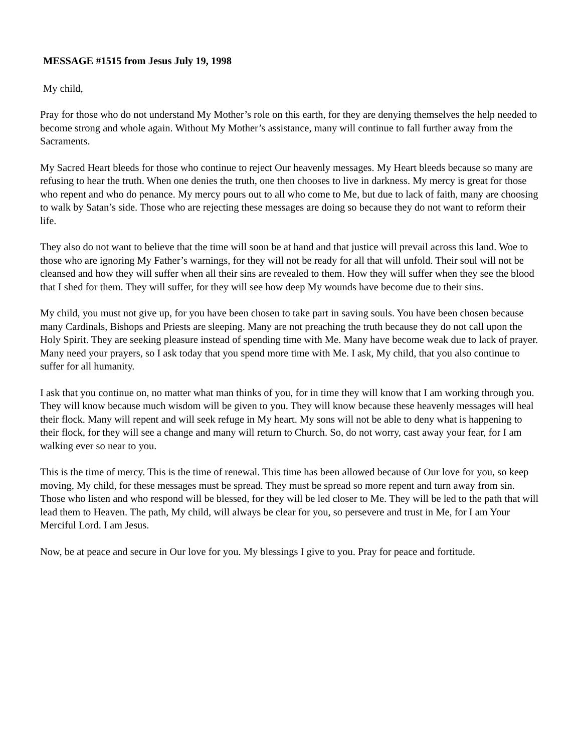MESSAGE #1515 from Jesus July 19, 1998
My child,
Pray for those who do not understand My Mother’s role on this earth, for they are denying themselves the help needed to become strong and whole again. Without My Mother’s assistance, many will continue to fall further away from the Sacraments.
My Sacred Heart bleeds for those who continue to reject Our heavenly messages. My Heart bleeds because so many are refusing to hear the truth. When one denies the truth, one then chooses to live in darkness. My mercy is great for those who repent and who do penance. My mercy pours out to all who come to Me, but due to lack of faith, many are choosing to walk by Satan’s side. Those who are rejecting these messages are doing so because they do not want to reform their life.
They also do not want to believe that the time will soon be at hand and that justice will prevail across this land. Woe to those who are ignoring My Father’s warnings, for they will not be ready for all that will unfold. Their soul will not be cleansed and how they will suffer when all their sins are revealed to them. How they will suffer when they see the blood that I shed for them. They will suffer, for they will see how deep My wounds have become due to their sins.
My child, you must not give up, for you have been chosen to take part in saving souls. You have been chosen because many Cardinals, Bishops and Priests are sleeping. Many are not preaching the truth because they do not call upon the Holy Spirit. They are seeking pleasure instead of spending time with Me. Many have become weak due to lack of prayer. Many need your prayers, so I ask today that you spend more time with Me. I ask, My child, that you also continue to suffer for all humanity.
I ask that you continue on, no matter what man thinks of you, for in time they will know that I am working through you. They will know because much wisdom will be given to you. They will know because these heavenly messages will heal their flock. Many will repent and will seek refuge in My heart. My sons will not be able to deny what is happening to their flock, for they will see a change and many will return to Church. So, do not worry, cast away your fear, for I am walking ever so near to you.
This is the time of mercy. This is the time of renewal. This time has been allowed because of Our love for you, so keep moving, My child, for these messages must be spread. They must be spread so more repent and turn away from sin. Those who listen and who respond will be blessed, for they will be led closer to Me. They will be led to the path that will lead them to Heaven. The path, My child, will always be clear for you, so persevere and trust in Me, for I am Your Merciful Lord. I am Jesus.
Now, be at peace and secure in Our love for you. My blessings I give to you. Pray for peace and fortitude.